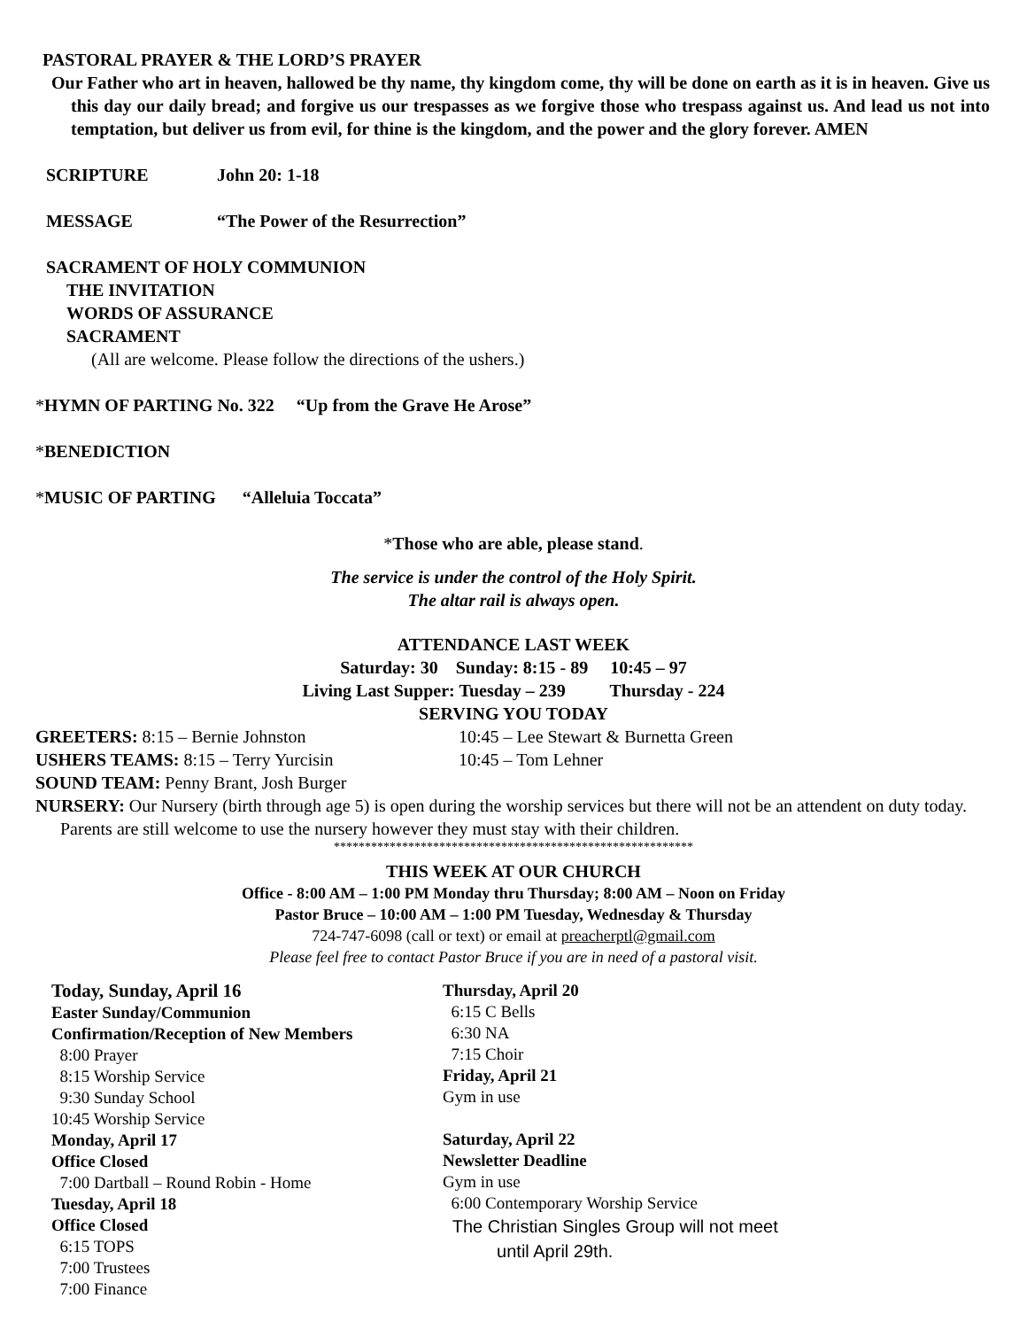PASTORAL PRAYER & THE LORD’S PRAYER
Our Father who art in heaven, hallowed be thy name, thy kingdom come, thy will be done on earth as it is in heaven. Give us this day our daily bread; and forgive us our trespasses as we forgive those who trespass against us. And lead us not into temptation, but deliver us from evil, for thine is the kingdom, and the power and the glory forever. AMEN
SCRIPTURE John 20: 1-18
MESSAGE “The Power of the Resurrection”
SACRAMENT OF HOLY COMMUNION
THE INVITATION
WORDS OF ASSURANCE
SACRAMENT
(All are welcome. Please follow the directions of the ushers.)
*HYMN OF PARTING No. 322 “Up from the Grave He Arose”
*BENEDICTION
*MUSIC OF PARTING “Alleluia Toccata”
*Those who are able, please stand.
The service is under the control of the Holy Spirit.
The altar rail is always open.
ATTENDANCE LAST WEEK
Saturday: 30 Sunday: 8:15 - 89 10:45 – 97
Living Last Supper: Tuesday – 239 Thursday - 224
SERVING YOU TODAY
GREETERS: 8:15 – Bernie Johnston 10:45 – Lee Stewart & Burnetta Green
USHERS TEAMS: 8:15 – Terry Yurcisin 10:45 – Tom Lehner
SOUND TEAM: Penny Brant, Josh Burger
NURSERY: Our Nursery (birth through age 5) is open during the worship services but there will not be an attendent on duty today. Parents are still welcome to use the nursery however they must stay with their children.
**********************************************************
THIS WEEK AT OUR CHURCH
Office - 8:00 AM – 1:00 PM Monday thru Thursday; 8:00 AM – Noon on Friday
Pastor Bruce – 10:00 AM – 1:00 PM Tuesday, Wednesday & Thursday
724-747-6098 (call or text) or email at preacherptl@gmail.com
Please feel free to contact Pastor Bruce if you are in need of a pastoral visit.
Today, Sunday, April 16
Easter Sunday/Communion
Confirmation/Reception of New Members
8:00 Prayer
8:15 Worship Service
9:30 Sunday School
10:45 Worship Service
Monday, April 17
Office Closed
7:00 Dartball – Round Robin - Home
Tuesday, April 18
Office Closed
6:15 TOPS
7:00 Trustees
7:00 Finance
Thursday, April 20
6:15 C Bells
6:30 NA
7:15 Choir
Friday, April 21
Gym in use
Saturday, April 22
Newsletter Deadline
Gym in use
6:00 Contemporary Worship Service
The Christian Singles Group will not meet
until April 29th.